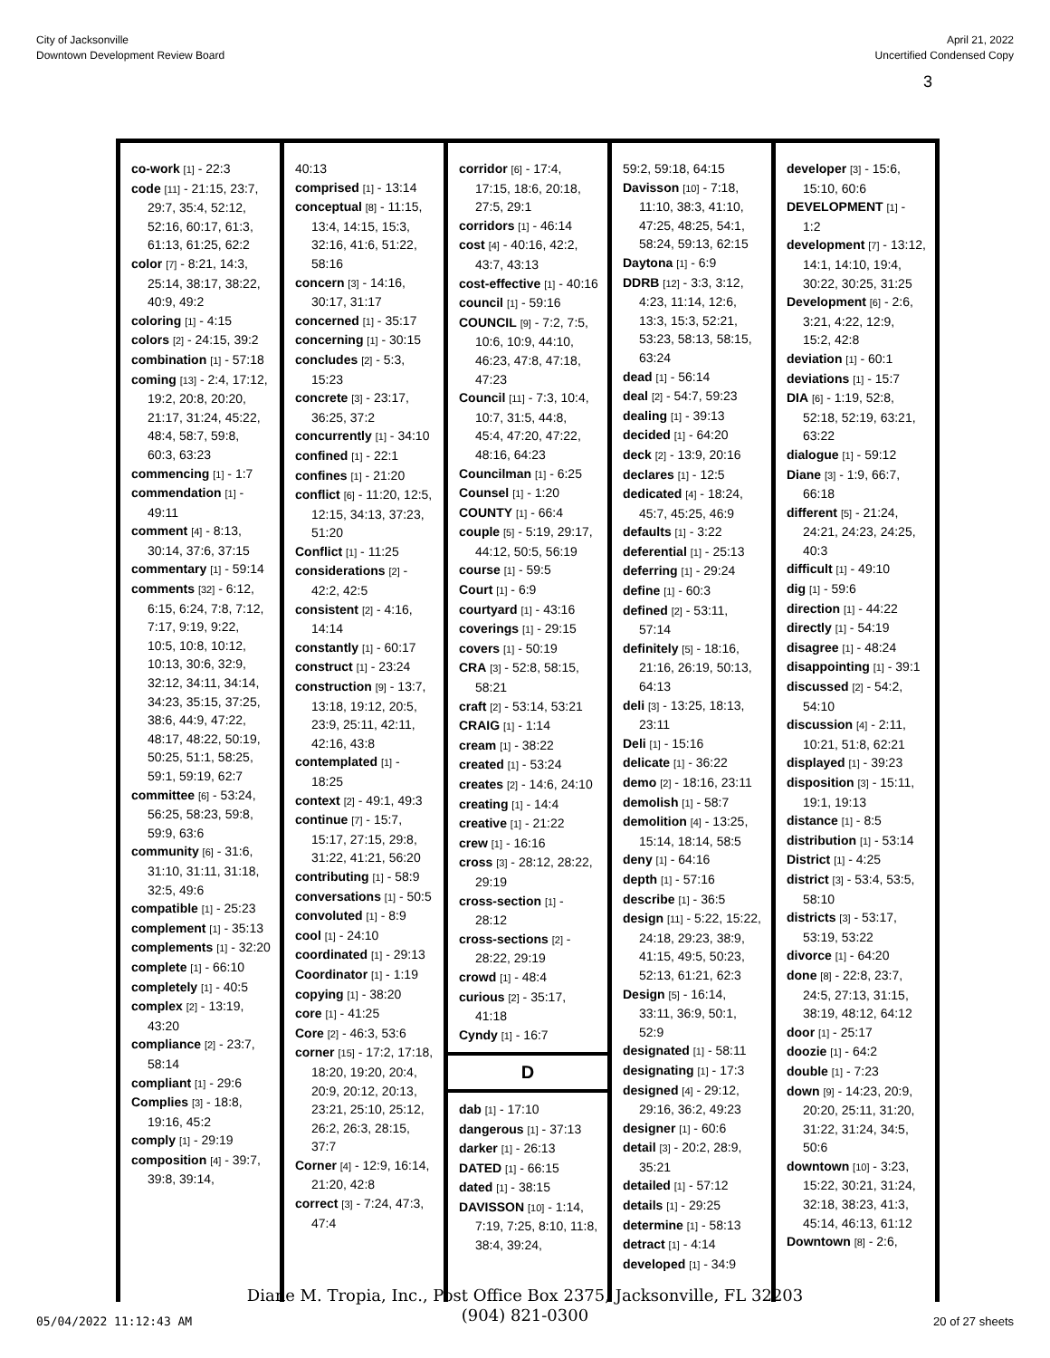City of Jacksonville
Downtown Development Review Board
April 21, 2022
Uncertified Condensed Copy
3
co-work [1] - 22:3
code [11] - 21:15, 23:7, 29:7, 35:4, 52:12, 52:16, 60:17, 61:3, 61:13, 61:25, 62:2
color [7] - 8:21, 14:3, 25:14, 38:17, 38:22, 40:9, 49:2
coloring [1] - 4:15
colors [2] - 24:15, 39:2
combination [1] - 57:18
coming [13] - 2:4, 17:12, 19:2, 20:8, 20:20, 21:17, 31:24, 45:22, 48:4, 58:7, 59:8, 60:3, 63:23
commencing [1] - 1:7
commendation [1] - 49:11
comment [4] - 8:13, 30:14, 37:6, 37:15
commentary [1] - 59:14
comments [32] - 6:12, 6:15, 6:24, 7:8, 7:12, 7:17, 9:19, 9:22, 10:5, 10:8, 10:12, 10:13, 30:6, 32:9, 32:12, 34:11, 34:14, 34:23, 35:15, 37:25, 38:6, 44:9, 47:22, 48:17, 48:22, 50:19, 50:25, 51:1, 58:25, 59:1, 59:19, 62:7
committee [6] - 53:24, 56:25, 58:23, 59:8, 59:9, 63:6
community [6] - 31:6, 31:10, 31:11, 31:18, 32:5, 49:6
compatible [1] - 25:23
complement [1] - 35:13
complements [1] - 32:20
complete [1] - 66:10
completely [1] - 40:5
complex [2] - 13:19, 43:20
compliance [2] - 23:7, 58:14
compliant [1] - 29:6
Complies [3] - 18:8, 19:16, 45:2
comply [1] - 29:19
composition [4] - 39:7, 39:8, 39:14,
40:13
comprised [1] - 13:14
conceptual [8] - 11:15, 13:4, 14:15, 15:3, 32:16, 41:6, 51:22, 58:16
concern [3] - 14:16, 30:17, 31:17
concerned [1] - 35:17
concerning [1] - 30:15
concludes [2] - 5:3, 15:23
concrete [3] - 23:17, 36:25, 37:2
concurrently [1] - 34:10
confined [1] - 22:1
confines [1] - 21:20
conflict [6] - 11:20, 12:5, 12:15, 34:13, 37:23, 51:20
Conflict [1] - 11:25
considerations [2] - 42:2, 42:5
consistent [2] - 4:16, 14:14
constantly [1] - 60:17
construct [1] - 23:24
construction [9] - 13:7, 13:18, 19:12, 20:5, 23:9, 25:11, 42:11, 42:16, 43:8
contemplated [1] - 18:25
context [2] - 49:1, 49:3
continue [7] - 15:7, 15:17, 27:15, 29:8, 31:22, 41:21, 56:20
contributing [1] - 58:9
conversations [1] - 50:5
convoluted [1] - 8:9
cool [1] - 24:10
coordinated [1] - 29:13
Coordinator [1] - 1:19
copying [1] - 38:20
core [1] - 41:25
Core [2] - 46:3, 53:6
corner [15] - 17:2, 17:18, 18:20, 19:20, 20:4, 20:9, 20:12, 20:13, 23:21, 25:10, 25:12, 26:2, 26:3, 28:15, 37:7
Corner [4] - 12:9, 16:14, 21:20, 42:8
correct [3] - 7:24, 47:3, 47:4
corridor [6] - 17:4, 17:15, 18:6, 20:18, 27:5, 29:1
corridors [1] - 46:14
cost [4] - 40:16, 42:2, 43:7, 43:13
cost-effective [1] - 40:16
council [1] - 59:16
COUNCIL [9] - 7:2, 7:5, 10:6, 10:9, 44:10, 46:23, 47:8, 47:18, 47:23
Council [11] - 7:3, 10:4, 10:7, 31:5, 44:8, 45:4, 47:20, 47:22, 48:16, 64:23
Councilman [1] - 6:25
Counsel [1] - 1:20
COUNTY [1] - 66:4
couple [5] - 5:19, 29:17, 44:12, 50:5, 56:19
course [1] - 59:5
Court [1] - 6:9
courtyard [1] - 43:16
coverings [1] - 29:15
covers [1] - 50:19
CRA [3] - 52:8, 58:15, 58:21
craft [2] - 53:14, 53:21
CRAIG [1] - 1:14
cream [1] - 38:22
created [1] - 53:24
creates [2] - 14:6, 24:10
creating [1] - 14:4
creative [1] - 21:22
crew [1] - 16:16
cross [3] - 28:12, 28:22, 29:19
cross-section [1] - 28:12
cross-sections [2] - 28:22, 29:19
crowd [1] - 48:4
curious [2] - 35:17, 41:18
Cyndy [1] - 16:7
D
dab [1] - 17:10
dangerous [1] - 37:13
darker [1] - 26:13
DATED [1] - 66:15
dated [1] - 38:15
DAVISSON [10] - 1:14, 7:19, 7:25, 8:10, 11:8, 38:4, 39:24,
59:2, 59:18, 64:15
Davisson [10] - 7:18, 11:10, 38:3, 41:10, 47:25, 48:25, 54:1, 58:24, 59:13, 62:15
Daytona [1] - 6:9
DDRB [12] - 3:3, 3:12, 4:23, 11:14, 12:6, 13:3, 15:3, 52:21, 53:23, 58:13, 58:15, 63:24
dead [1] - 56:14
deal [2] - 54:7, 59:23
dealing [1] - 39:13
decided [1] - 64:20
deck [2] - 13:9, 20:16
declares [1] - 12:5
dedicated [4] - 18:24, 45:7, 45:25, 46:9
defaults [1] - 3:22
deferential [1] - 25:13
deferring [1] - 29:24
define [1] - 60:3
defined [2] - 53:11, 57:14
definitely [5] - 18:16, 21:16, 26:19, 50:13, 64:13
deli [3] - 13:25, 18:13, 23:11
Deli [1] - 15:16
delicate [1] - 36:22
demo [2] - 18:16, 23:11
demolish [1] - 58:7
demolition [4] - 13:25, 15:14, 18:14, 58:5
deny [1] - 64:16
depth [1] - 57:16
describe [1] - 36:5
design [11] - 5:22, 15:22, 24:18, 29:23, 38:9, 41:15, 49:5, 50:23, 52:13, 61:21, 62:3
Design [5] - 16:14, 33:11, 36:9, 50:1, 52:9
designated [1] - 58:11
designating [1] - 17:3
designed [4] - 29:12, 29:16, 36:2, 49:23
designer [1] - 60:6
detail [3] - 20:2, 28:9, 35:21
detailed [1] - 57:12
details [1] - 29:25
determine [1] - 58:13
detract [1] - 4:14
developed [1] - 34:9
developer [3] - 15:6, 15:10, 60:6
DEVELOPMENT [1] - 1:2
development [7] - 13:12, 14:1, 14:10, 19:4, 30:22, 30:25, 31:25
Development [6] - 2:6, 3:21, 4:22, 12:9, 15:2, 42:8
deviation [1] - 60:1
deviations [1] - 15:7
DIA [6] - 1:19, 52:8, 52:18, 52:19, 63:21, 63:22
dialogue [1] - 59:12
Diane [3] - 1:9, 66:7, 66:18
different [5] - 21:24, 24:21, 24:23, 24:25, 40:3
difficult [1] - 49:10
dig [1] - 59:6
direction [1] - 44:22
directly [1] - 54:19
disagree [1] - 48:24
disappointing [1] - 39:1
discussed [2] - 54:2, 54:10
discussion [4] - 2:11, 10:21, 51:8, 62:21
displayed [1] - 39:23
disposition [3] - 15:11, 19:1, 19:13
distance [1] - 8:5
distribution [1] - 53:14
District [1] - 4:25
district [3] - 53:4, 53:5, 58:10
districts [3] - 53:17, 53:19, 53:22
divorce [1] - 64:20
done [8] - 22:8, 23:7, 24:5, 27:13, 31:15, 38:19, 48:12, 64:12
door [1] - 25:17
doozie [1] - 64:2
double [1] - 7:23
down [9] - 14:23, 20:9, 20:20, 25:11, 31:20, 31:22, 31:24, 34:5, 50:6
downtown [10] - 3:23, 15:22, 30:21, 31:24, 32:18, 38:23, 41:3, 45:14, 46:13, 61:12
Downtown [8] - 2:6,
Diane M. Tropia, Inc., Post Office Box 2375, Jacksonville, FL 32203
(904) 821-0300
05/04/2022 11:12:43 AM 20 of 27 sheets